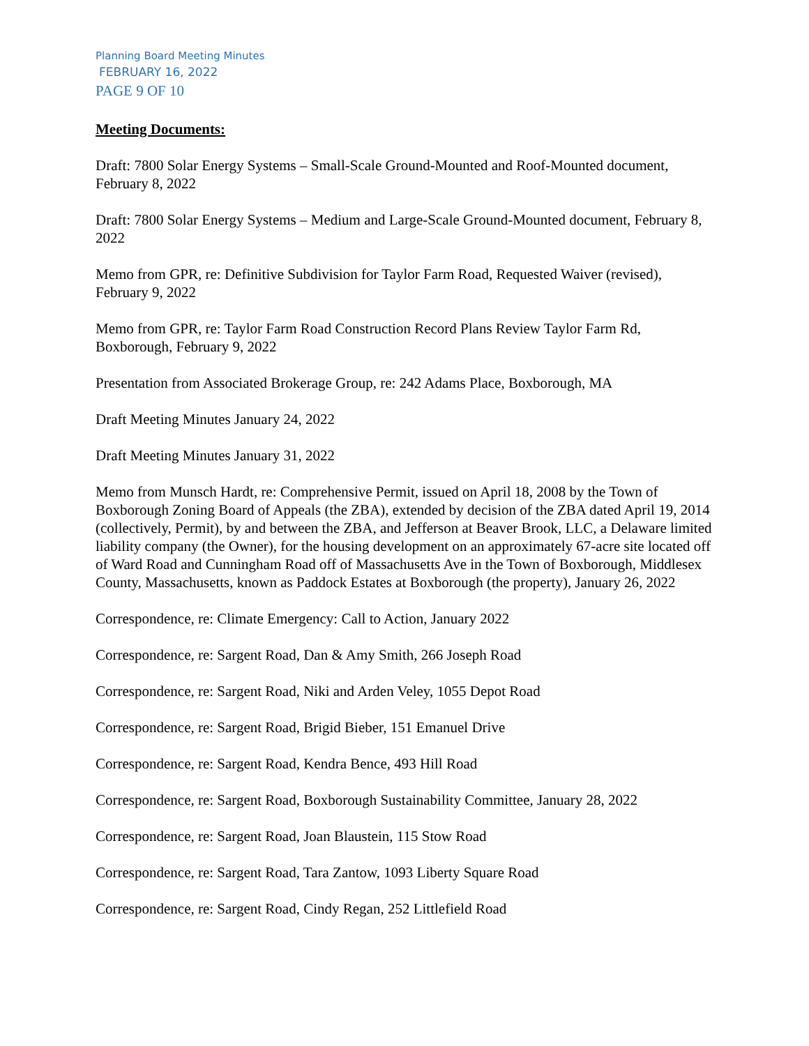Planning Board Meeting Minutes
FEBRUARY 16, 2022
PAGE 9 OF 10
Meeting Documents:
Draft: 7800 Solar Energy Systems – Small-Scale Ground-Mounted and Roof-Mounted document, February 8, 2022
Draft: 7800 Solar Energy Systems – Medium and Large-Scale Ground-Mounted document, February 8, 2022
Memo from GPR, re: Definitive Subdivision for Taylor Farm Road, Requested Waiver (revised), February 9, 2022
Memo from GPR, re: Taylor Farm Road Construction Record Plans Review Taylor Farm Rd, Boxborough, February 9, 2022
Presentation from Associated Brokerage Group, re: 242 Adams Place, Boxborough, MA
Draft Meeting Minutes January 24, 2022
Draft Meeting Minutes January 31, 2022
Memo from Munsch Hardt, re: Comprehensive Permit, issued on April 18, 2008 by the Town of Boxborough Zoning Board of Appeals (the ZBA), extended by decision of the ZBA dated April 19, 2014 (collectively, Permit), by and between the ZBA, and Jefferson at Beaver Brook, LLC, a Delaware limited liability company (the Owner), for the housing development on an approximately 67-acre site located off of Ward Road and Cunningham Road off of Massachusetts Ave in the Town of Boxborough, Middlesex County, Massachusetts, known as Paddock Estates at Boxborough (the property), January 26, 2022
Correspondence, re: Climate Emergency: Call to Action, January 2022
Correspondence, re: Sargent Road, Dan & Amy Smith, 266 Joseph Road
Correspondence, re: Sargent Road, Niki and Arden Veley, 1055 Depot Road
Correspondence, re: Sargent Road, Brigid Bieber, 151 Emanuel Drive
Correspondence, re: Sargent Road, Kendra Bence, 493 Hill Road
Correspondence, re: Sargent Road, Boxborough Sustainability Committee, January 28, 2022
Correspondence, re: Sargent Road, Joan Blaustein, 115 Stow Road
Correspondence, re: Sargent Road, Tara Zantow, 1093 Liberty Square Road
Correspondence, re: Sargent Road, Cindy Regan, 252 Littlefield Road